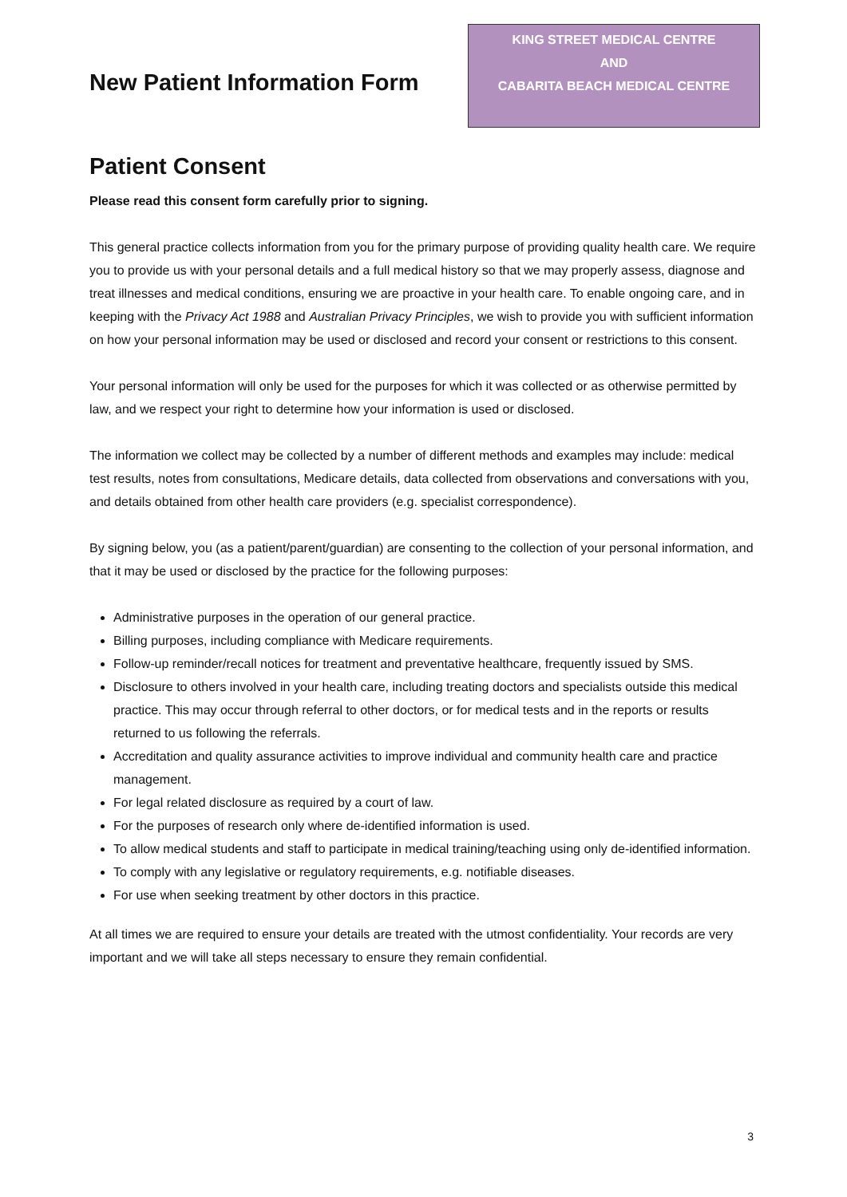New Patient Information Form
KING STREET MEDICAL CENTRE
AND
CABARITA BEACH MEDICAL CENTRE
Patient Consent
Please read this consent form carefully prior to signing.
This general practice collects information from you for the primary purpose of providing quality health care. We require you to provide us with your personal details and a full medical history so that we may properly assess, diagnose and treat illnesses and medical conditions, ensuring we are proactive in your health care. To enable ongoing care, and in keeping with the Privacy Act 1988 and Australian Privacy Principles, we wish to provide you with sufficient information on how your personal information may be used or disclosed and record your consent or restrictions to this consent.
Your personal information will only be used for the purposes for which it was collected or as otherwise permitted by law, and we respect your right to determine how your information is used or disclosed.
The information we collect may be collected by a number of different methods and examples may include: medical test results, notes from consultations, Medicare details, data collected from observations and conversations with you, and details obtained from other health care providers (e.g. specialist correspondence).
By signing below, you (as a patient/parent/guardian) are consenting to the collection of your personal information, and that it may be used or disclosed by the practice for the following purposes:
Administrative purposes in the operation of our general practice.
Billing purposes, including compliance with Medicare requirements.
Follow-up reminder/recall notices for treatment and preventative healthcare, frequently issued by SMS.
Disclosure to others involved in your health care, including treating doctors and specialists outside this medical practice. This may occur through referral to other doctors, or for medical tests and in the reports or results returned to us following the referrals.
Accreditation and quality assurance activities to improve individual and community health care and practice management.
For legal related disclosure as required by a court of law.
For the purposes of research only where de-identified information is used.
To allow medical students and staff to participate in medical training/teaching using only de-identified information.
To comply with any legislative or regulatory requirements, e.g. notifiable diseases.
For use when seeking treatment by other doctors in this practice.
At all times we are required to ensure your details are treated with the utmost confidentiality. Your records are very important and we will take all steps necessary to ensure they remain confidential.
3